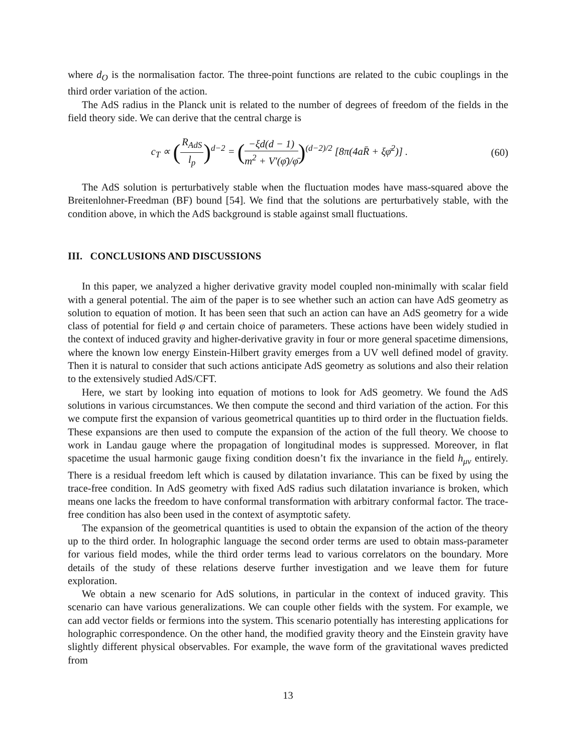where d<sub>O</sub> is the normalisation factor. The three-point functions are related to the cubic couplings in the third order variation of the action.
The AdS radius in the Planck unit is related to the number of degrees of freedom of the fields in the field theory side. We can derive that the central charge is
c<sub>T</sub> ∝ (R<sub>AdS</sub> l<sub>p</sub>)<sup>d−2</sup> = (−ξd(d − 1) m<sup>2</sup> + V′(φ̄)/φ̄)<sup>(d−2)/2</sup> [8π(4aR̄ + ξφ̄<sup>2</sup>)] .
(60)
The AdS solution is perturbatively stable when the fluctuation modes have mass-squared above the Breitenlohner-Freedman (BF) bound [54]. We find that the solutions are perturbatively stable, with the condition above, in which the AdS background is stable against small fluctuations.
III. CONCLUSIONS AND DISCUSSIONS
In this paper, we analyzed a higher derivative gravity model coupled non-minimally with scalar field with a general potential. The aim of the paper is to see whether such an action can have AdS geometry as solution to equation of motion. It has been seen that such an action can have an AdS geometry for a wide class of potential for field φ and certain choice of parameters. These actions have been widely studied in the context of induced gravity and higher-derivative gravity in four or more general spacetime dimensions, where the known low energy Einstein-Hilbert gravity emerges from a UV well defined model of gravity. Then it is natural to consider that such actions anticipate AdS geometry as solutions and also their relation to the extensively studied AdS/CFT.
Here, we start by looking into equation of motions to look for AdS geometry. We found the AdS solutions in various circumstances. We then compute the second and third variation of the action. For this we compute first the expansion of various geometrical quantities up to third order in the fluctuation fields. These expansions are then used to compute the expansion of the action of the full theory. We choose to work in Landau gauge where the propagation of longitudinal modes is suppressed. Moreover, in flat spacetime the usual harmonic gauge fixing condition doesn’t fix the invariance in the field h<sub>μν</sub> entirely. There is a residual freedom left which is caused by dilatation invariance. This can be fixed by using the trace-free condition. In AdS geometry with fixed AdS radius such dilatation invariance is broken, which means one lacks the freedom to have conformal transformation with arbitrary conformal factor. The trace-free condition has also been used in the context of asymptotic safety.
The expansion of the geometrical quantities is used to obtain the expansion of the action of the theory up to the third order. In holographic language the second order terms are used to obtain mass-parameter for various field modes, while the third order terms lead to various correlators on the boundary. More details of the study of these relations deserve further investigation and we leave them for future exploration.
We obtain a new scenario for AdS solutions, in particular in the context of induced gravity. This scenario can have various generalizations. We can couple other fields with the system. For example, we can add vector fields or fermions into the system. This scenario potentially has interesting applications for holographic correspondence. On the other hand, the modified gravity theory and the Einstein gravity have slightly different physical observables. For example, the wave form of the gravitational waves predicted from
13